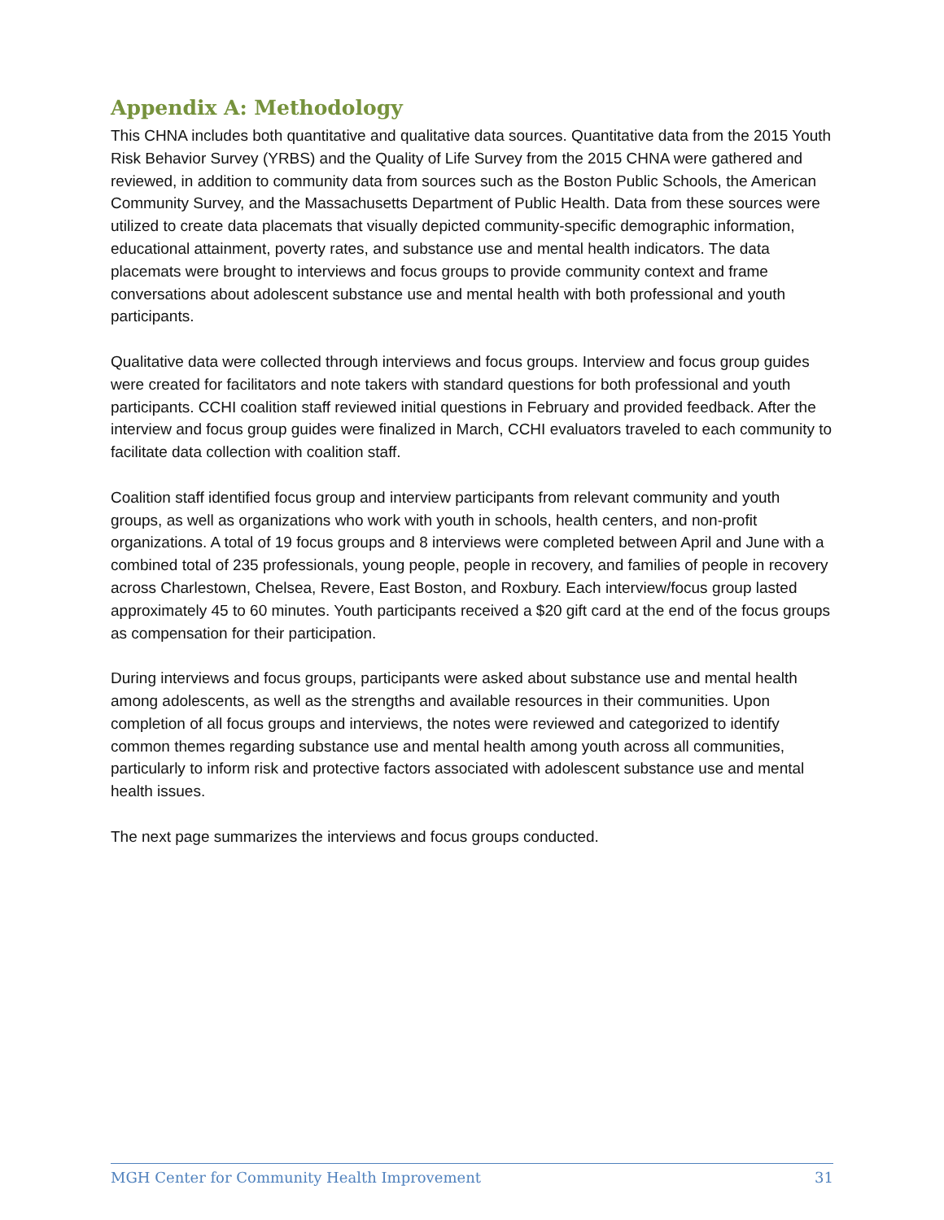Appendix A: Methodology
This CHNA includes both quantitative and qualitative data sources. Quantitative data from the 2015 Youth Risk Behavior Survey (YRBS) and the Quality of Life Survey from the 2015 CHNA were gathered and reviewed, in addition to community data from sources such as the Boston Public Schools, the American Community Survey, and the Massachusetts Department of Public Health. Data from these sources were utilized to create data placemats that visually depicted community-specific demographic information, educational attainment, poverty rates, and substance use and mental health indicators. The data placemats were brought to interviews and focus groups to provide community context and frame conversations about adolescent substance use and mental health with both professional and youth participants.
Qualitative data were collected through interviews and focus groups. Interview and focus group guides were created for facilitators and note takers with standard questions for both professional and youth participants. CCHI coalition staff reviewed initial questions in February and provided feedback. After the interview and focus group guides were finalized in March, CCHI evaluators traveled to each community to facilitate data collection with coalition staff.
Coalition staff identified focus group and interview participants from relevant community and youth groups, as well as organizations who work with youth in schools, health centers, and non-profit organizations. A total of 19 focus groups and 8 interviews were completed between April and June with a combined total of 235 professionals, young people, people in recovery, and families of people in recovery across Charlestown, Chelsea, Revere, East Boston, and Roxbury. Each interview/focus group lasted approximately 45 to 60 minutes. Youth participants received a $20 gift card at the end of the focus groups as compensation for their participation.
During interviews and focus groups, participants were asked about substance use and mental health among adolescents, as well as the strengths and available resources in their communities. Upon completion of all focus groups and interviews, the notes were reviewed and categorized to identify common themes regarding substance use and mental health among youth across all communities, particularly to inform risk and protective factors associated with adolescent substance use and mental health issues.
The next page summarizes the interviews and focus groups conducted.
MGH Center for Community Health Improvement 31